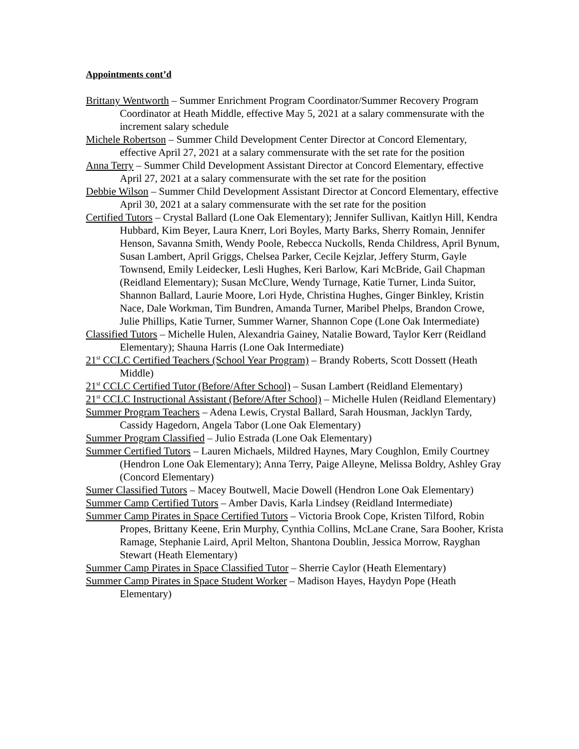Appointments cont’d
Brittany Wentworth – Summer Enrichment Program Coordinator/Summer Recovery Program Coordinator at Heath Middle, effective May 5, 2021 at a salary commensurate with the increment salary schedule
Michele Robertson – Summer Child Development Center Director at Concord Elementary, effective April 27, 2021 at a salary commensurate with the set rate for the position
Anna Terry – Summer Child Development Assistant Director at Concord Elementary, effective April 27, 2021 at a salary commensurate with the set rate for the position
Debbie Wilson – Summer Child Development Assistant Director at Concord Elementary, effective April 30, 2021 at a salary commensurate with the set rate for the position
Certified Tutors – Crystal Ballard (Lone Oak Elementary); Jennifer Sullivan, Kaitlyn Hill, Kendra Hubbard, Kim Beyer, Laura Knerr, Lori Boyles, Marty Barks, Sherry Romain, Jennifer Henson, Savanna Smith, Wendy Poole, Rebecca Nuckolls, Renda Childress, April Bynum, Susan Lambert, April Griggs, Chelsea Parker, Cecile Kejzlar, Jeffery Sturm, Gayle Townsend, Emily Leidecker, Lesli Hughes, Keri Barlow, Kari McBride, Gail Chapman (Reidland Elementary); Susan McClure, Wendy Turnage, Katie Turner, Linda Suitor, Shannon Ballard, Laurie Moore, Lori Hyde, Christina Hughes, Ginger Binkley, Kristin Nace, Dale Workman, Tim Bundren, Amanda Turner, Maribel Phelps, Brandon Crowe, Julie Phillips, Katie Turner, Summer Warner, Shannon Cope (Lone Oak Intermediate)
Classified Tutors – Michelle Hulen, Alexandria Gainey, Natalie Boward, Taylor Kerr (Reidland Elementary); Shauna Harris (Lone Oak Intermediate)
21<sup>st</sup> CCLC Certified Teachers (School Year Program) – Brandy Roberts, Scott Dossett (Heath Middle)
21<sup>st</sup> CCLC Certified Tutor (Before/After School) – Susan Lambert (Reidland Elementary)
21<sup>st</sup> CCLC Instructional Assistant (Before/After School) – Michelle Hulen (Reidland Elementary)
Summer Program Teachers – Adena Lewis, Crystal Ballard, Sarah Housman, Jacklyn Tardy, Cassidy Hagedorn, Angela Tabor (Lone Oak Elementary)
Summer Program Classified – Julio Estrada (Lone Oak Elementary)
Summer Certified Tutors – Lauren Michaels, Mildred Haynes, Mary Coughlon, Emily Courtney (Hendron Lone Oak Elementary); Anna Terry, Paige Alleyne, Melissa Boldry, Ashley Gray (Concord Elementary)
Sumer Classified Tutors – Macey Boutwell, Macie Dowell (Hendron Lone Oak Elementary)
Summer Camp Certified Tutors – Amber Davis, Karla Lindsey (Reidland Intermediate)
Summer Camp Pirates in Space Certified Tutors – Victoria Brook Cope, Kristen Tilford, Robin Propes, Brittany Keene, Erin Murphy, Cynthia Collins, McLane Crane, Sara Booher, Krista Ramage, Stephanie Laird, April Melton, Shantona Doublin, Jessica Morrow, Rayghan Stewart (Heath Elementary)
Summer Camp Pirates in Space Classified Tutor – Sherrie Caylor (Heath Elementary)
Summer Camp Pirates in Space Student Worker – Madison Hayes, Haydyn Pope (Heath Elementary)